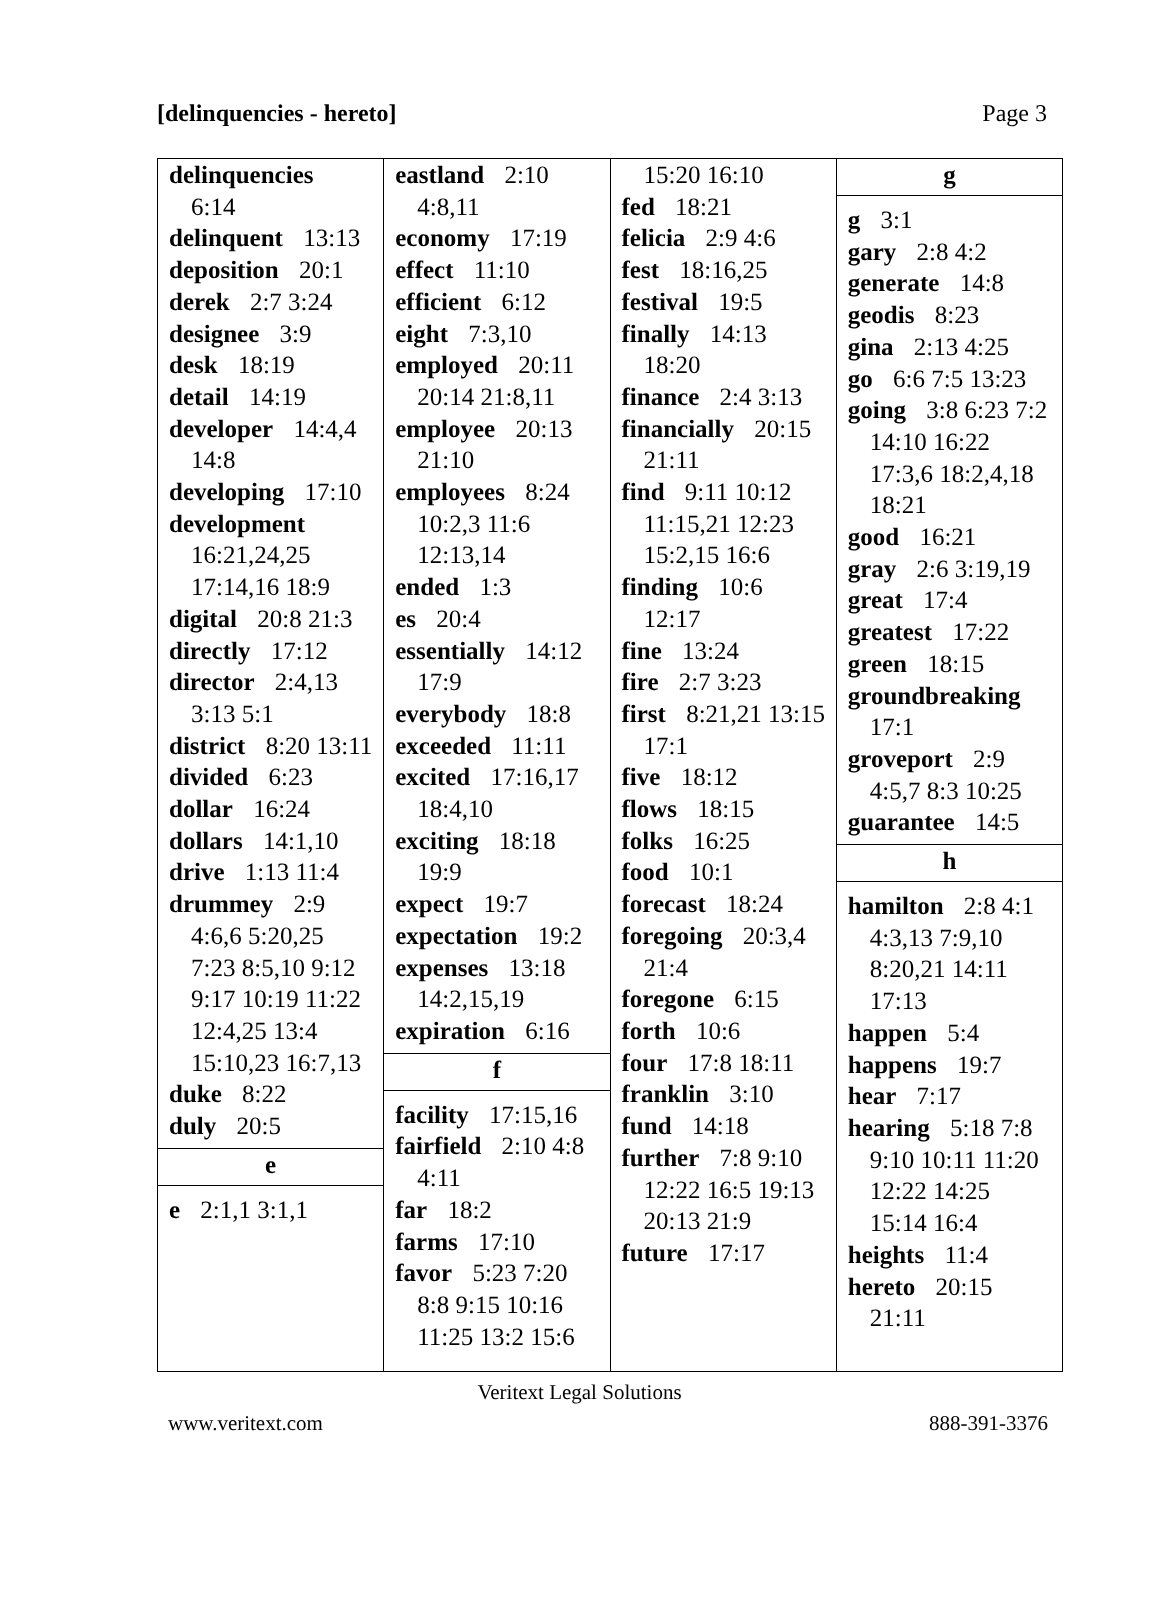[delinquencies - hereto] Page 3
delinquencies 6:14
delinquent 13:13
deposition 20:1
derek 2:7 3:24
designee 3:9
desk 18:19
detail 14:19
developer 14:4,4 14:8
developing 17:10
development 16:21,24,25 17:14,16 18:9
digital 20:8 21:3
directly 17:12
director 2:4,13 3:13 5:1
district 8:20 13:11
divided 6:23
dollar 16:24
dollars 14:1,10
drive 1:13 11:4
drummey 2:9 4:6,6 5:20,25 7:23 8:5,10 9:12 9:17 10:19 11:22 12:4,25 13:4 15:10,23 16:7,13
duke 8:22
duly 20:5
e
e 2:1,1 3:1,1
eastland 2:10 4:8,11
economy 17:19
effect 11:10
efficient 6:12
eight 7:3,10
employed 20:11 20:14 21:8,11
employee 20:13 21:10
employees 8:24 10:2,3 11:6 12:13,14
ended 1:3
es 20:4
essentially 14:12 17:9
everybody 18:8
exceeded 11:11
excited 17:16,17 18:4,10
exciting 18:18 19:9
expect 19:7
expectation 19:2
expenses 13:18 14:2,15,19
expiration 6:16
f
facility 17:15,16
fairfield 2:10 4:8 4:11
far 18:2
farms 17:10
favor 5:23 7:20 8:8 9:15 10:16 11:25 13:2 15:6
15:20 16:10
fed 18:21
felicia 2:9 4:6
fest 18:16,25
festival 19:5
finally 14:13 18:20
finance 2:4 3:13
financially 20:15 21:11
find 9:11 10:12 11:15,21 12:23 15:2,15 16:6
finding 10:6 12:17
fine 13:24
fire 2:7 3:23
first 8:21,21 13:15 17:1
five 18:12
flows 18:15
folks 16:25
food 10:1
forecast 18:24
foregoing 20:3,4 21:4
foregone 6:15
forth 10:6
four 17:8 18:11
franklin 3:10
fund 14:18
further 7:8 9:10 12:22 16:5 19:13 20:13 21:9
future 17:17
g
g 3:1
gary 2:8 4:2
generate 14:8
geodis 8:23
gina 2:13 4:25
go 6:6 7:5 13:23
going 3:8 6:23 7:2 14:10 16:22 17:3,6 18:2,4,18 18:21
good 16:21
gray 2:6 3:19,19
great 17:4
greatest 17:22
green 18:15
groundbreaking 17:1
groveport 2:9 4:5,7 8:3 10:25
guarantee 14:5
h
hamilton 2:8 4:1 4:3,13 7:9,10 8:20,21 14:11 17:13
happen 5:4
happens 19:7
hear 7:17
hearing 5:18 7:8 9:10 10:11 11:20 12:22 14:25 15:14 16:4
heights 11:4
hereto 20:15 21:11
Veritext Legal Solutions
www.veritext.com 888-391-3376